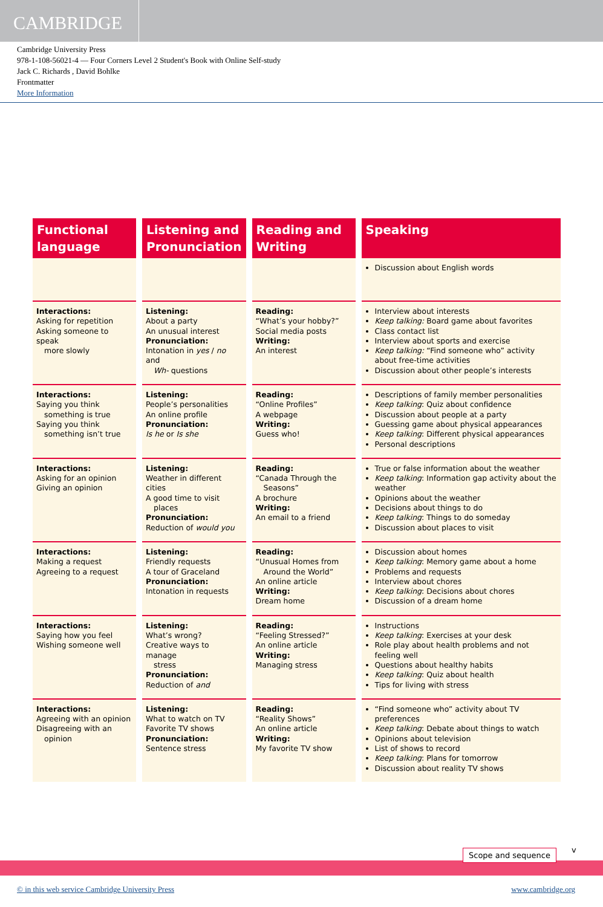CAMBRIDGE
Cambridge University Press
978-1-108-56021-4 — Four Corners Level 2 Student's Book with Online Self-study
Jack C. Richards , David Bohlke
Frontmatter
More Information
| Functional language | Listening and Pronunciation | Reading and Writing | Speaking |
| --- | --- | --- | --- |
| | | | Discussion about English words |
| Interactions: Asking for repetition Asking someone to speak more slowly | Listening: About a party An unusual interest Pronunciation: Intonation in yes / no and Wh- questions | Reading: “What’s your hobby?” Social media posts Writing: An interest | Interview about interests Keep talking: Board game about favorites Class contact list Interview about sports and exercise Keep talking: “Find someone who” activity about free-time activities Discussion about other people’s interests |
| Interactions: Saying you think something is true Saying you think something isn’t true | Listening: People’s personalities An online profile Pronunciation: Is he or Is she | Reading: “Online Profiles” A webpage Writing: Guess who! | Descriptions of family member personalities Keep talking : Quiz about confidence Discussion about people at a party Guessing game about physical appearances Keep talking : Different physical appearances Personal descriptions |
| Interactions: Asking for an opinion Giving an opinion | Listening: Weather in different cities A good time to visit places Pronunciation: Reduction of would you | Reading: “Canada Through the Seasons” A brochure Writing: An email to a friend | True or false information about the weather Keep talking : Information gap activity about the weather Opinions about the weather Decisions about things to do Keep talking : Things to do someday Discussion about places to visit |
| Interactions: Making a request Agreeing to a request | Listening: Friendly requests A tour of Graceland Pronunciation: Intonation in requests | Reading: “Unusual Homes from Around the World” An online article Writing: Dream home | Discussion about homes Keep talking : Memory game about a home Problems and requests Interview about chores Keep talking : Decisions about chores Discussion of a dream home |
| Interactions: Saying how you feel Wishing someone well | Listening: What’s wrong? Creative ways to manage stress Pronunciation: Reduction of and | Reading: “Feeling Stressed?” An online article Writing: Managing stress | Instructions Keep talking : Exercises at your desk Role play about health problems and not feeling well Questions about healthy habits Keep talking : Quiz about health Tips for living with stress |
| Interactions: Agreeing with an opinion Disagreeing with an opinion | Listening: What to watch on TV Favorite TV shows Pronunciation: Sentence stress | Reading: “Reality Shows” An online article Writing: My favorite TV show | “Find someone who” activity about TV preferences Keep talking : Debate about things to watch Opinions about television List of shows to record Keep talking : Plans for tomorrow Discussion about reality TV shows |
Scope and sequence v
© in this web service Cambridge University Press www.cambridge.org